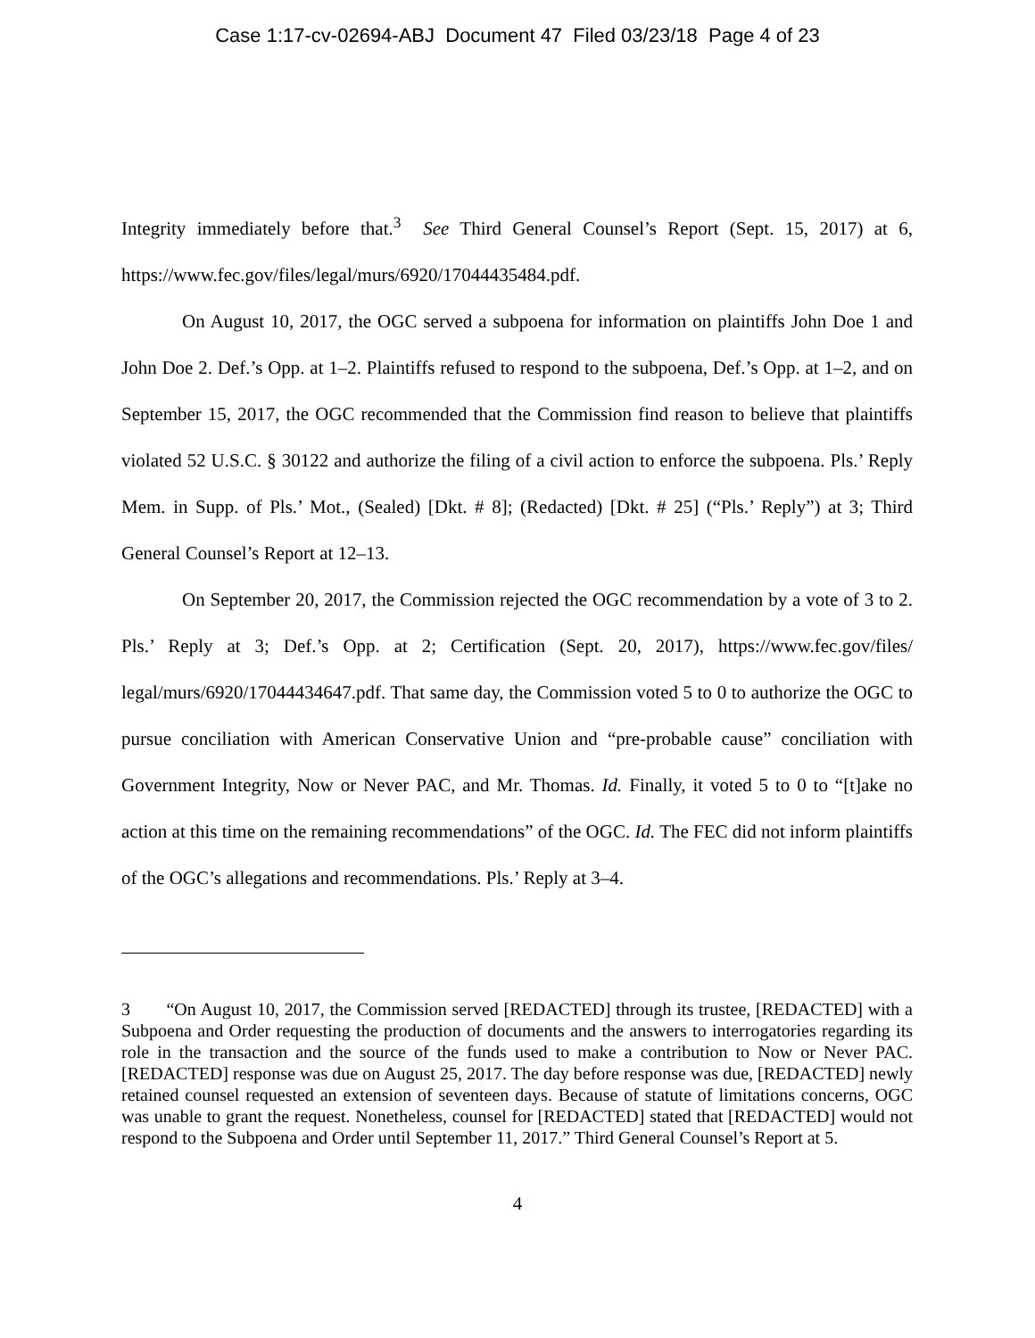Case 1:17-cv-02694-ABJ Document 47 Filed 03/23/18 Page 4 of 23
Integrity immediately before that.<sup>3</sup> See Third General Counsel’s Report (Sept. 15, 2017) at 6, https://www.fec.gov/files/legal/murs/6920/17044435484.pdf.
On August 10, 2017, the OGC served a subpoena for information on plaintiffs John Doe 1 and John Doe 2. Def.’s Opp. at 1–2. Plaintiffs refused to respond to the subpoena, Def.’s Opp. at 1–2, and on September 15, 2017, the OGC recommended that the Commission find reason to believe that plaintiffs violated 52 U.S.C. § 30122 and authorize the filing of a civil action to enforce the subpoena. Pls.’ Reply Mem. in Supp. of Pls.’ Mot., (Sealed) [Dkt. # 8]; (Redacted) [Dkt. # 25] (“Pls.’ Reply”) at 3; Third General Counsel’s Report at 12–13.
On September 20, 2017, the Commission rejected the OGC recommendation by a vote of 3 to 2. Pls.’ Reply at 3; Def.’s Opp. at 2; Certification (Sept. 20, 2017), https://www.fec.gov/files/ legal/murs/6920/17044434647.pdf. That same day, the Commission voted 5 to 0 to authorize the OGC to pursue conciliation with American Conservative Union and “pre-probable cause” conciliation with Government Integrity, Now or Never PAC, and Mr. Thomas. Id. Finally, it voted 5 to 0 to “[t]ake no action at this time on the remaining recommendations” of the OGC. Id. The FEC did not inform plaintiffs of the OGC’s allegations and recommendations. Pls.’ Reply at 3–4.
3 “On August 10, 2017, the Commission served [REDACTED] through its trustee, [REDACTED] with a Subpoena and Order requesting the production of documents and the answers to interrogatories regarding its role in the transaction and the source of the funds used to make a contribution to Now or Never PAC. [REDACTED] response was due on August 25, 2017. The day before response was due, [REDACTED] newly retained counsel requested an extension of seventeen days. Because of statute of limitations concerns, OGC was unable to grant the request. Nonetheless, counsel for [REDACTED] stated that [REDACTED] would not respond to the Subpoena and Order until September 11, 2017.” Third General Counsel’s Report at 5.
4